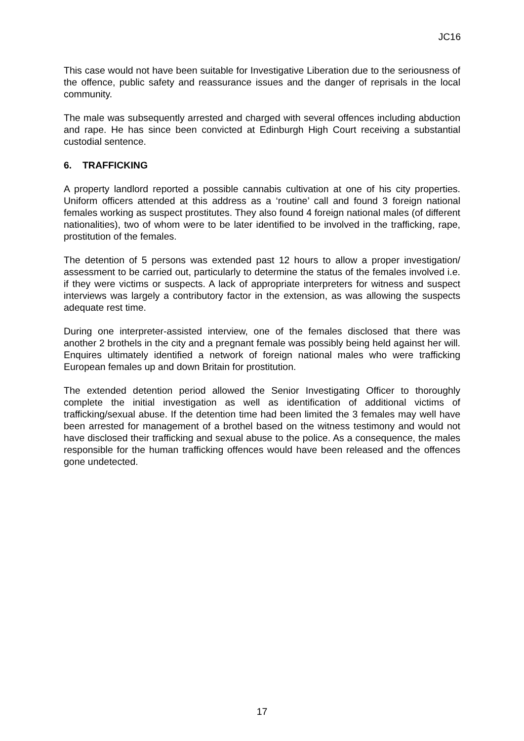JC16
This case would not have been suitable for Investigative Liberation due to the seriousness of the offence, public safety and reassurance issues and the danger of reprisals in the local community.
The male was subsequently arrested and charged with several offences including abduction and rape. He has since been convicted at Edinburgh High Court receiving a substantial custodial sentence.
6. TRAFFICKING
A property landlord reported a possible cannabis cultivation at one of his city properties. Uniform officers attended at this address as a ‘routine’ call and found 3 foreign national females working as suspect prostitutes. They also found 4 foreign national males (of different nationalities), two of whom were to be later identified to be involved in the trafficking, rape, prostitution of the females.
The detention of 5 persons was extended past 12 hours to allow a proper investigation/ assessment to be carried out, particularly to determine the status of the females involved i.e. if they were victims or suspects. A lack of appropriate interpreters for witness and suspect interviews was largely a contributory factor in the extension, as was allowing the suspects adequate rest time.
During one interpreter-assisted interview, one of the females disclosed that there was another 2 brothels in the city and a pregnant female was possibly being held against her will. Enquires ultimately identified a network of foreign national males who were trafficking European females up and down Britain for prostitution.
The extended detention period allowed the Senior Investigating Officer to thoroughly complete the initial investigation as well as identification of additional victims of trafficking/sexual abuse. If the detention time had been limited the 3 females may well have been arrested for management of a brothel based on the witness testimony and would not have disclosed their trafficking and sexual abuse to the police. As a consequence, the males responsible for the human trafficking offences would have been released and the offences gone undetected.
17